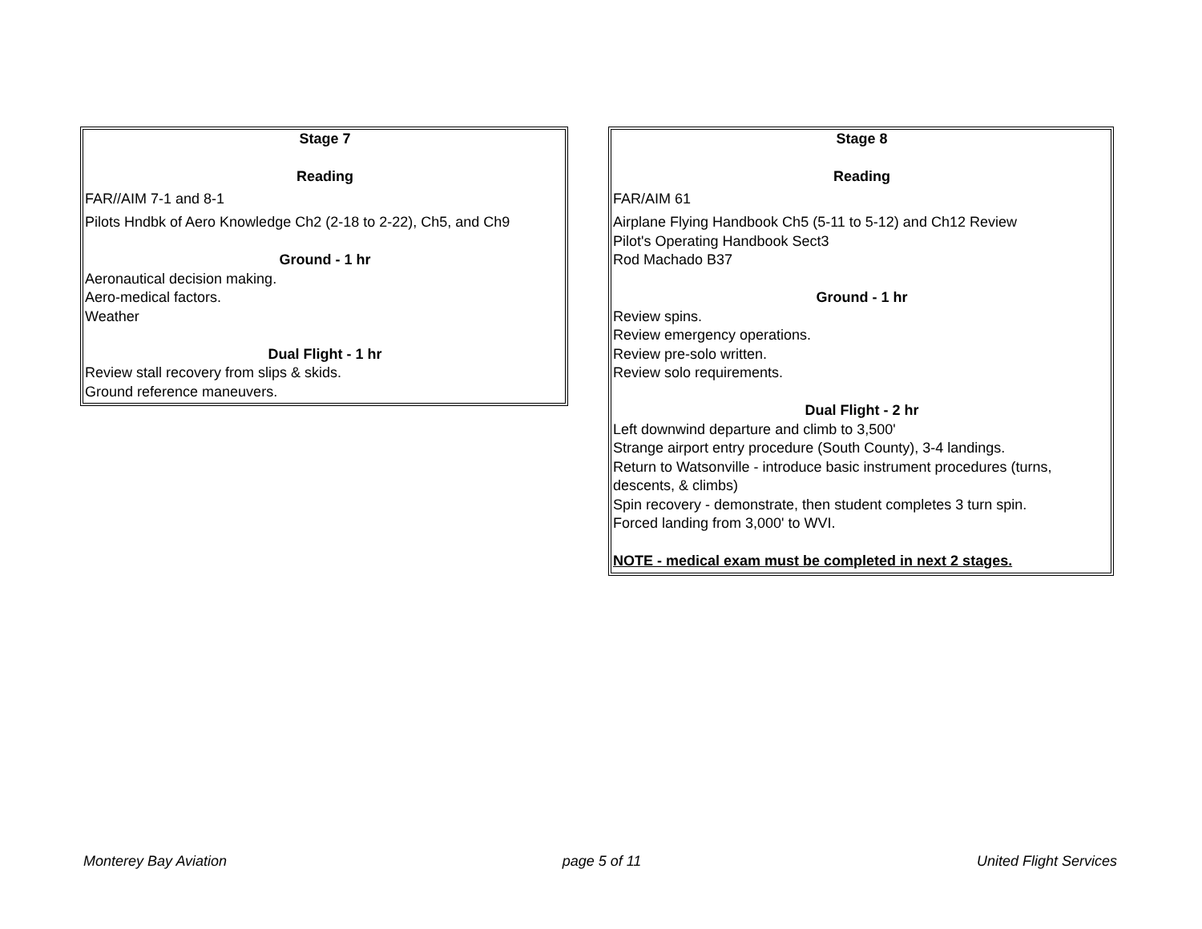Stage 7
Reading
FAR//AIM 7-1 and 8-1
Pilots Hndbk of Aero Knowledge Ch2 (2-18 to 2-22), Ch5, and Ch9
Ground - 1 hr
Aeronautical decision making.
Aero-medical factors.
Weather
Dual Flight - 1 hr
Review stall recovery from slips & skids.
Ground reference maneuvers.
Stage 8
Reading
FAR/AIM 61
Airplane Flying Handbook Ch5 (5-11 to 5-12) and Ch12 Review
Pilot's Operating Handbook Sect3
Rod Machado B37
Ground - 1 hr
Review spins.
Review emergency operations.
Review pre-solo written.
Review solo requirements.
Dual Flight - 2 hr
Left downwind departure and climb to 3,500'
Strange airport entry procedure (South County), 3-4 landings.
Return to Watsonville - introduce basic instrument procedures (turns, descents, & climbs)
Spin recovery - demonstrate, then student completes 3 turn spin.
Forced landing from 3,000' to WVI.
NOTE - medical exam must be completed in next 2 stages.
Monterey Bay Aviation page 5 of 11 United Flight Services